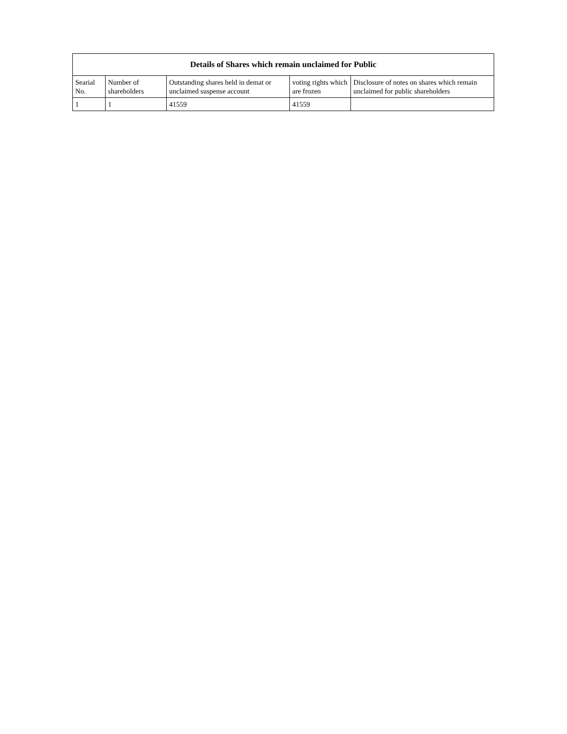| Details of Shares which remain unclaimed for Public | | | | |
| --- | --- | --- | --- | --- |
| Searial No. | Number of shareholders | Outstanding shares held in demat or unclaimed suspense account | voting rights which are frozen | Disclosure of notes on shares which remain unclaimed for public shareholders |
| 1 | 1 | 41559 | 41559 | |